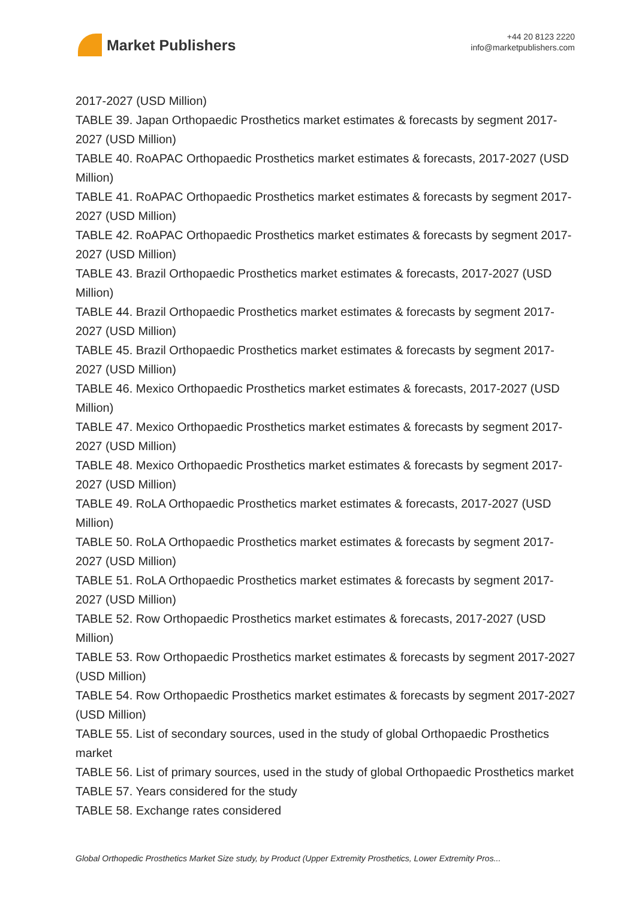Market Publishers
+44 20 8123 2220
info@marketpublishers.com
2017-2027 (USD Million)
TABLE 39. Japan Orthopaedic Prosthetics market estimates & forecasts by segment 2017-2027 (USD Million)
TABLE 40. RoAPAC Orthopaedic Prosthetics market estimates & forecasts, 2017-2027 (USD Million)
TABLE 41. RoAPAC Orthopaedic Prosthetics market estimates & forecasts by segment 2017-2027 (USD Million)
TABLE 42. RoAPAC Orthopaedic Prosthetics market estimates & forecasts by segment 2017-2027 (USD Million)
TABLE 43. Brazil Orthopaedic Prosthetics market estimates & forecasts, 2017-2027 (USD Million)
TABLE 44. Brazil Orthopaedic Prosthetics market estimates & forecasts by segment 2017-2027 (USD Million)
TABLE 45. Brazil Orthopaedic Prosthetics market estimates & forecasts by segment 2017-2027 (USD Million)
TABLE 46. Mexico Orthopaedic Prosthetics market estimates & forecasts, 2017-2027 (USD Million)
TABLE 47. Mexico Orthopaedic Prosthetics market estimates & forecasts by segment 2017-2027 (USD Million)
TABLE 48. Mexico Orthopaedic Prosthetics market estimates & forecasts by segment 2017-2027 (USD Million)
TABLE 49. RoLA Orthopaedic Prosthetics market estimates & forecasts, 2017-2027 (USD Million)
TABLE 50. RoLA Orthopaedic Prosthetics market estimates & forecasts by segment 2017-2027 (USD Million)
TABLE 51. RoLA Orthopaedic Prosthetics market estimates & forecasts by segment 2017-2027 (USD Million)
TABLE 52. Row Orthopaedic Prosthetics market estimates & forecasts, 2017-2027 (USD Million)
TABLE 53. Row Orthopaedic Prosthetics market estimates & forecasts by segment 2017-2027 (USD Million)
TABLE 54. Row Orthopaedic Prosthetics market estimates & forecasts by segment 2017-2027 (USD Million)
TABLE 55. List of secondary sources, used in the study of global Orthopaedic Prosthetics market
TABLE 56. List of primary sources, used in the study of global Orthopaedic Prosthetics market
TABLE 57. Years considered for the study
TABLE 58. Exchange rates considered
Global Orthopedic Prosthetics Market Size study, by Product (Upper Extremity Prosthetics, Lower Extremity Pros...